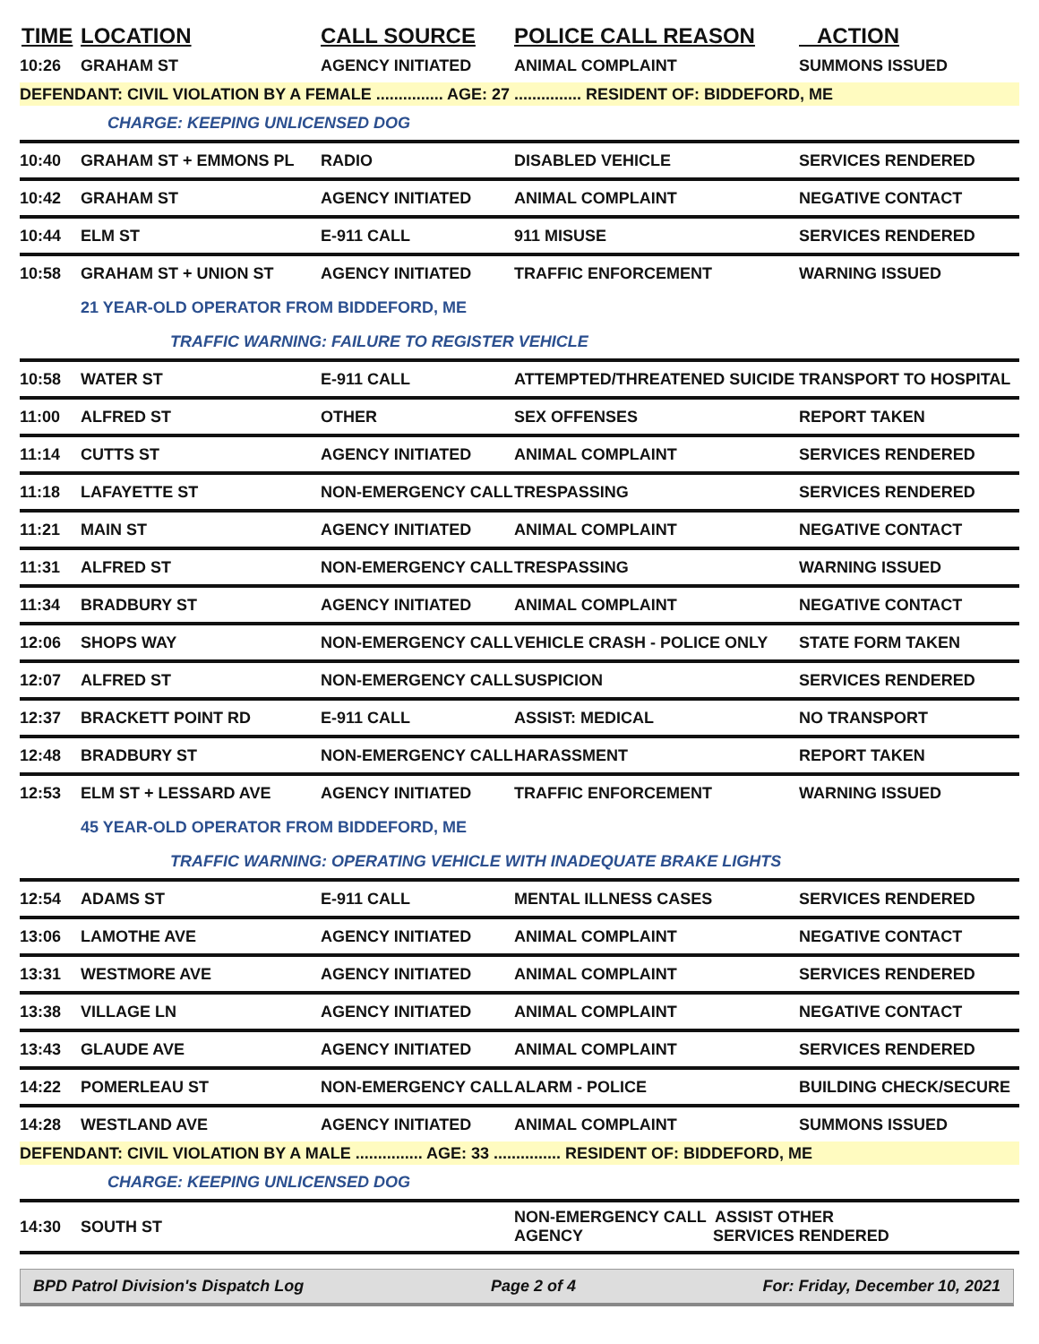| TIME | LOCATION | CALL SOURCE | POLICE CALL REASON | ACTION |
| --- | --- | --- | --- | --- |
| 10:26 | GRAHAM ST | AGENCY INITIATED | ANIMAL COMPLAINT | SUMMONS ISSUED |
| DEFENDANT: CIVIL VIOLATION BY A FEMALE ............... AGE: 27 ............... RESIDENT OF: BIDDEFORD, ME | | | | |
| | CHARGE: KEEPING UNLICENSED DOG | | | |
| 10:40 | GRAHAM ST + EMMONS PL | RADIO | DISABLED VEHICLE | SERVICES RENDERED |
| 10:42 | GRAHAM ST | AGENCY INITIATED | ANIMAL COMPLAINT | NEGATIVE CONTACT |
| 10:44 | ELM ST | E-911 CALL | 911 MISUSE | SERVICES RENDERED |
| 10:58 | GRAHAM ST + UNION ST | AGENCY INITIATED | TRAFFIC ENFORCEMENT | WARNING ISSUED |
| | 21 YEAR-OLD OPERATOR FROM BIDDEFORD, ME | | | |
| | TRAFFIC WARNING: FAILURE TO REGISTER VEHICLE | | | |
| 10:58 | WATER ST | E-911 CALL | ATTEMPTED/THREATENED SUICIDE | TRANSPORT TO HOSPITAL |
| 11:00 | ALFRED ST | OTHER | SEX OFFENSES | REPORT TAKEN |
| 11:14 | CUTTS ST | AGENCY INITIATED | ANIMAL COMPLAINT | SERVICES RENDERED |
| 11:18 | LAFAYETTE ST | NON-EMERGENCY CALL | TRESPASSING | SERVICES RENDERED |
| 11:21 | MAIN ST | AGENCY INITIATED | ANIMAL COMPLAINT | NEGATIVE CONTACT |
| 11:31 | ALFRED ST | NON-EMERGENCY CALL | TRESPASSING | WARNING ISSUED |
| 11:34 | BRADBURY ST | AGENCY INITIATED | ANIMAL COMPLAINT | NEGATIVE CONTACT |
| 12:06 | SHOPS WAY | NON-EMERGENCY CALL | VEHICLE CRASH - POLICE ONLY | STATE FORM TAKEN |
| 12:07 | ALFRED ST | NON-EMERGENCY CALL | SUSPICION | SERVICES RENDERED |
| 12:37 | BRACKETT POINT RD | E-911 CALL | ASSIST: MEDICAL | NO TRANSPORT |
| 12:48 | BRADBURY ST | NON-EMERGENCY CALL | HARASSMENT | REPORT TAKEN |
| 12:53 | ELM ST + LESSARD AVE | AGENCY INITIATED | TRAFFIC ENFORCEMENT | WARNING ISSUED |
| | 45 YEAR-OLD OPERATOR FROM BIDDEFORD, ME | | | |
| | TRAFFIC WARNING: OPERATING VEHICLE WITH INADEQUATE BRAKE LIGHTS | | | |
| 12:54 | ADAMS ST | E-911 CALL | MENTAL ILLNESS CASES | SERVICES RENDERED |
| 13:06 | LAMOTHE AVE | AGENCY INITIATED | ANIMAL COMPLAINT | NEGATIVE CONTACT |
| 13:31 | WESTMORE AVE | AGENCY INITIATED | ANIMAL COMPLAINT | SERVICES RENDERED |
| 13:38 | VILLAGE LN | AGENCY INITIATED | ANIMAL COMPLAINT | NEGATIVE CONTACT |
| 13:43 | GLAUDE AVE | AGENCY INITIATED | ANIMAL COMPLAINT | SERVICES RENDERED |
| 14:22 | POMERLEAU ST | NON-EMERGENCY CALL | ALARM - POLICE | BUILDING CHECK/SECURE |
| 14:28 | WESTLAND AVE | AGENCY INITIATED | ANIMAL COMPLAINT | SUMMONS ISSUED |
| DEFENDANT: CIVIL VIOLATION BY A MALE ............... AGE: 33 ............... RESIDENT OF: BIDDEFORD, ME | | | | |
| | CHARGE: KEEPING UNLICENSED DOG | | | |
| 14:30 | SOUTH ST | | NON-EMERGENCY CALL ASSIST OTHER AGENCY SERVICES RENDERED | |
BPD Patrol Division's Dispatch Log Page 2 of 4 For: Friday, December 10, 2021